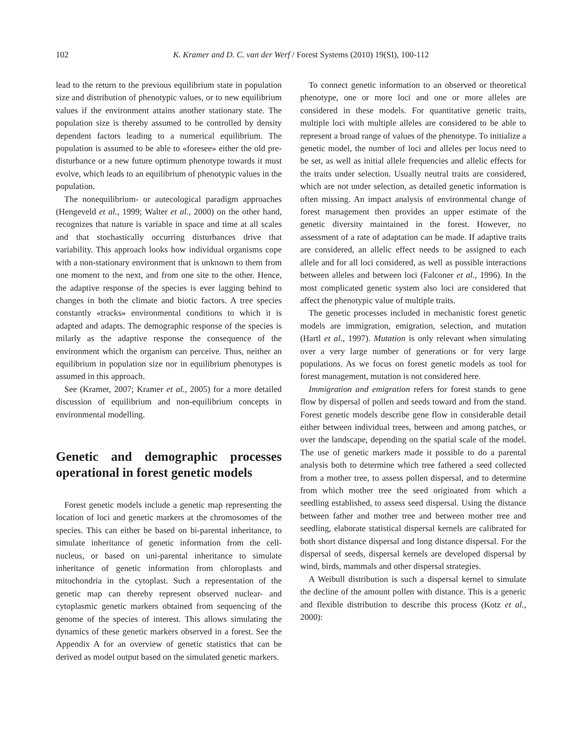102
K. Kramer and D. C. van der Werf / Forest Systems (2010) 19(SI), 100-112
lead to the return to the previous equilibrium state in population size and distribution of phenotypic values, or to new equilibrium values if the environment attains another stationary state. The population size is thereby assumed to be controlled by density dependent factors leading to a numerical equilibrium. The population is assumed to be able to «foresee» either the old pre-disturbance or a new future optimum phenotype towards it must evolve, which leads to an equilibrium of phenotypic values in the population.
The nonequilibrium- or autecological paradigm approaches (Hengeveld et al., 1999; Walter et al., 2000) on the other hand, recognizes that nature is variable in space and time at all scales and that stochastically occurring disturbances drive that variability. This approach looks how individual organisms cope with a non-stationary environment that is unknown to them from one moment to the next, and from one site to the other. Hence, the adaptive response of the species is ever lagging behind to changes in both the climate and biotic factors. A tree species constantly «tracks» environmental conditions to which it is adapted and adapts. The demographic response of the species is milarly as the adaptive response the consequence of the environment which the organism can perceive. Thus, neither an equilibrium in population size nor in equilibrium phenotypes is assumed in this approach.
See (Kramer, 2007; Kramer et al., 2005) for a more detailed discussion of equilibrium and non-equilibrium concepts in environmental modelling.
Genetic and demographic processes operational in forest genetic models
Forest genetic models include a genetic map representing the location of loci and genetic markers at the chromosomes of the species. This can either be based on bi-parental inheritance, to simulate inheritance of genetic information from the cell-nucleus, or based on uni-parental inheritance to simulate inheritance of genetic information from chloroplasts and mitochondria in the cytoplast. Such a representation of the genetic map can thereby represent observed nuclear- and cytoplasmic genetic markers obtained from sequencing of the genome of the species of interest. This allows simulating the dynamics of these genetic markers observed in a forest. See the Appendix A for an overview of genetic statistics that can be derived as model output based on the simulated genetic markers.
To connect genetic information to an observed or theoretical phenotype, one or more loci and one or more alleles are considered in these models. For quantitative genetic traits, multiple loci with multiple alleles are considered to be able to represent a broad range of values of the phenotype. To initialize a genetic model, the number of loci and alleles per locus need to be set, as well as initial allele frequencies and allelic effects for the traits under selection. Usually neutral traits are considered, which are not under selection, as detailed genetic information is often missing. An impact analysis of environmental change of forest management then provides an upper estimate of the genetic diversity maintained in the forest. However, no assessment of a rate of adaptation can be made. If adaptive traits are considered, an allelic effect needs to be assigned to each allele and for all loci considered, as well as possible interactions between alleles and between loci (Falconer et al., 1996). In the most complicated genetic system also loci are considered that affect the phenotypic value of multiple traits.
The genetic processes included in mechanistic forest genetic models are immigration, emigration, selection, and mutation (Hartl et al., 1997). Mutation is only relevant when simulating over a very large number of generations or for very large populations. As we focus on forest genetic models as tool for forest management, mutation is not considered here.
Immigration and emigration refers for forest stands to gene flow by dispersal of pollen and seeds toward and from the stand. Forest genetic models describe gene flow in considerable detail either between individual trees, between and among patches, or over the landscape, depending on the spatial scale of the model. The use of genetic markers made it possible to do a parental analysis both to determine which tree fathered a seed collected from a mother tree, to assess pollen dispersal, and to determine from which mother tree the seed originated from which a seedling established, to assess seed dispersal. Using the distance between father and mother tree and between mother tree and seedling, elaborate statistical dispersal kernels are calibrated for both short distance dispersal and long distance dispersal. For the dispersal of seeds, dispersal kernels are developed dispersal by wind, birds, mammals and other dispersal strategies.
A Weibull distribution is such a dispersal kernel to simulate the decline of the amount pollen with distance. This is a generic and flexible distribution to describe this process (Kotz et al., 2000):